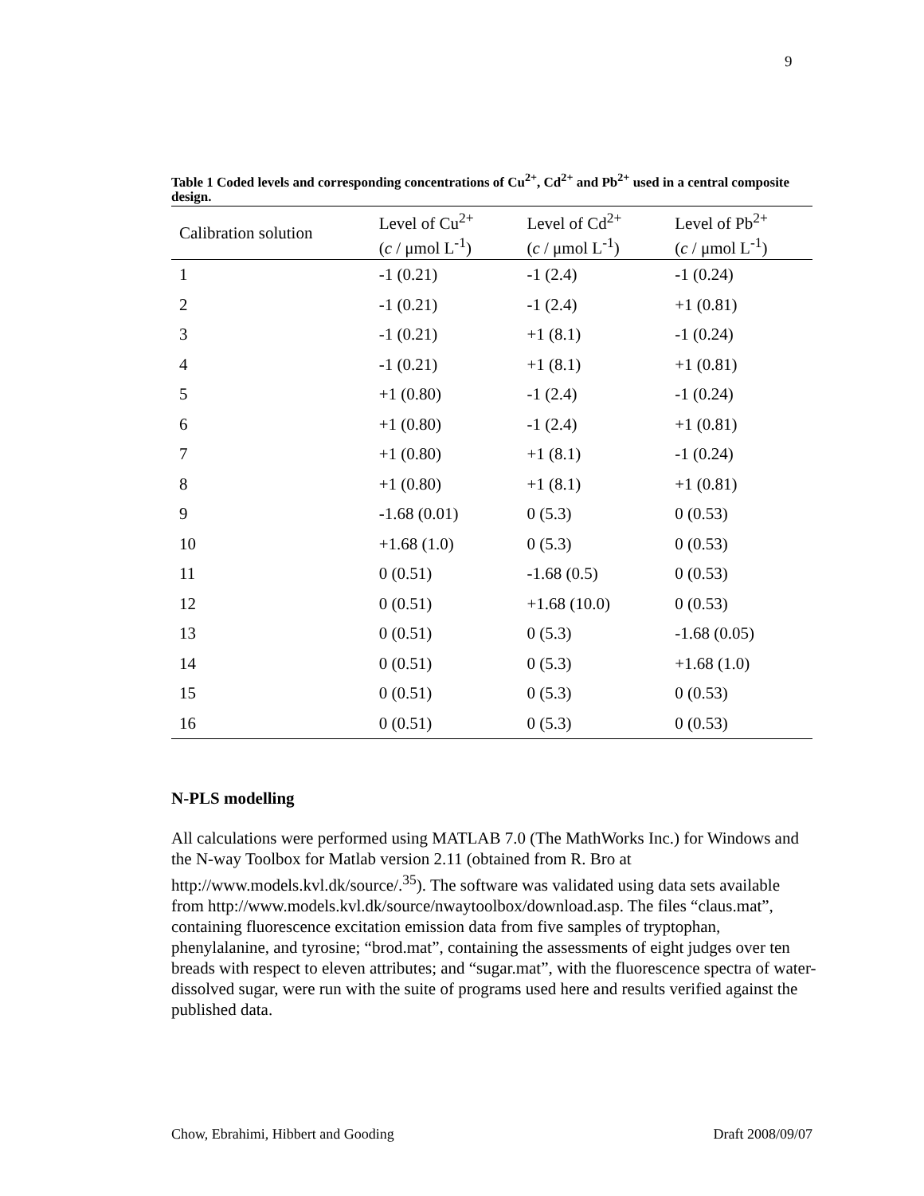9
Table 1 Coded levels and corresponding concentrations of Cu<sup>2+</sup>, Cd<sup>2+</sup> and Pb<sup>2+</sup> used in a central composite design.
| Calibration solution | Level of Cu<sup>2+</sup> ( c / μmol L<sup>-1</sup>) | Level of Cd<sup>2+</sup> ( c / μmol L<sup>-1</sup>) | Level of Pb<sup>2+</sup> ( c / μmol L<sup>-1</sup>) |
| --- | --- | --- | --- |
| 1 | -1 (0.21) | -1 (2.4) | -1 (0.24) |
| 2 | -1 (0.21) | -1 (2.4) | +1 (0.81) |
| 3 | -1 (0.21) | +1 (8.1) | -1 (0.24) |
| 4 | -1 (0.21) | +1 (8.1) | +1 (0.81) |
| 5 | +1 (0.80) | -1 (2.4) | -1 (0.24) |
| 6 | +1 (0.80) | -1 (2.4) | +1 (0.81) |
| 7 | +1 (0.80) | +1 (8.1) | -1 (0.24) |
| 8 | +1 (0.80) | +1 (8.1) | +1 (0.81) |
| 9 | -1.68 (0.01) | 0 (5.3) | 0 (0.53) |
| 10 | +1.68 (1.0) | 0 (5.3) | 0 (0.53) |
| 11 | 0 (0.51) | -1.68 (0.5) | 0 (0.53) |
| 12 | 0 (0.51) | +1.68 (10.0) | 0 (0.53) |
| 13 | 0 (0.51) | 0 (5.3) | -1.68 (0.05) |
| 14 | 0 (0.51) | 0 (5.3) | +1.68 (1.0) |
| 15 | 0 (0.51) | 0 (5.3) | 0 (0.53) |
| 16 | 0 (0.51) | 0 (5.3) | 0 (0.53) |
N-PLS modelling
All calculations were performed using MATLAB 7.0 (The MathWorks Inc.) for Windows and the N-way Toolbox for Matlab version 2.11 (obtained from R. Bro at http://www.models.kvl.dk/source/.<sup>35</sup>). The software was validated using data sets available from http://www.models.kvl.dk/source/nwaytoolbox/download.asp. The files “claus.mat”, containing fluorescence excitation emission data from five samples of tryptophan, phenylalanine, and tyrosine; “brod.mat”, containing the assessments of eight judges over ten breads with respect to eleven attributes; and “sugar.mat”, with the fluorescence spectra of water-dissolved sugar, were run with the suite of programs used here and results verified against the published data.
Chow, Ebrahimi, Hibbert and Gooding Draft 2008/09/07